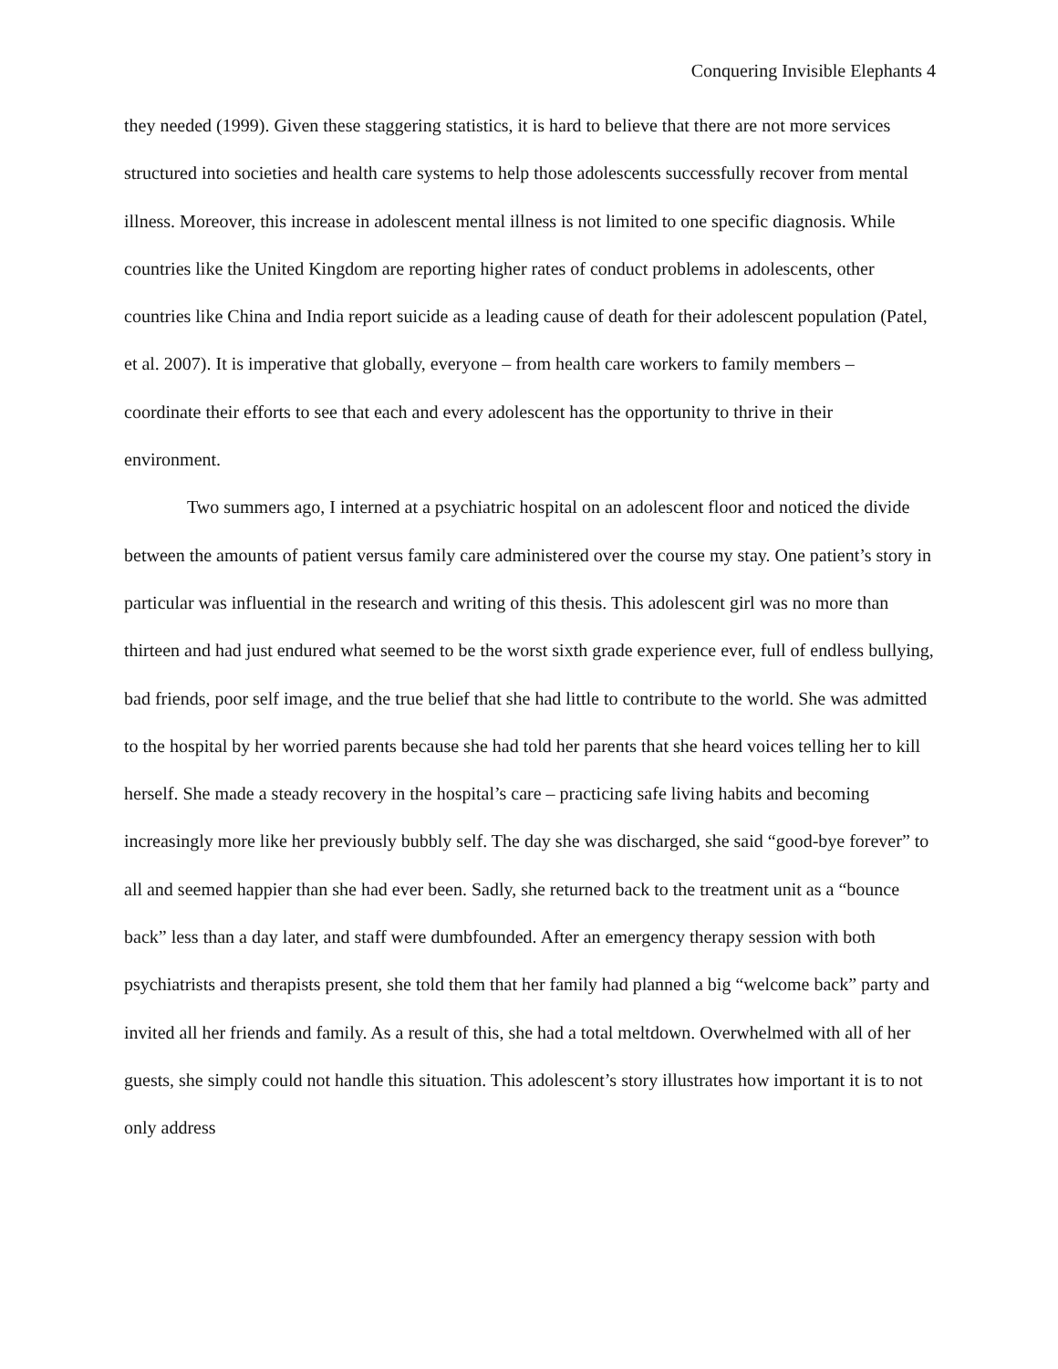Conquering Invisible Elephants 4
they needed (1999). Given these staggering statistics, it is hard to believe that there are not more services structured into societies and health care systems to help those adolescents successfully recover from mental illness. Moreover, this increase in adolescent mental illness is not limited to one specific diagnosis. While countries like the United Kingdom are reporting higher rates of conduct problems in adolescents, other countries like China and India report suicide as a leading cause of death for their adolescent population (Patel, et al. 2007). It is imperative that globally, everyone – from health care workers to family members – coordinate their efforts to see that each and every adolescent has the opportunity to thrive in their environment.
Two summers ago, I interned at a psychiatric hospital on an adolescent floor and noticed the divide between the amounts of patient versus family care administered over the course my stay. One patient’s story in particular was influential in the research and writing of this thesis. This adolescent girl was no more than thirteen and had just endured what seemed to be the worst sixth grade experience ever, full of endless bullying, bad friends, poor self image, and the true belief that she had little to contribute to the world. She was admitted to the hospital by her worried parents because she had told her parents that she heard voices telling her to kill herself. She made a steady recovery in the hospital’s care – practicing safe living habits and becoming increasingly more like her previously bubbly self. The day she was discharged, she said “good-bye forever” to all and seemed happier than she had ever been. Sadly, she returned back to the treatment unit as a “bounce back” less than a day later, and staff were dumbfounded. After an emergency therapy session with both psychiatrists and therapists present, she told them that her family had planned a big “welcome back” party and invited all her friends and family. As a result of this, she had a total meltdown. Overwhelmed with all of her guests, she simply could not handle this situation. This adolescent’s story illustrates how important it is to not only address